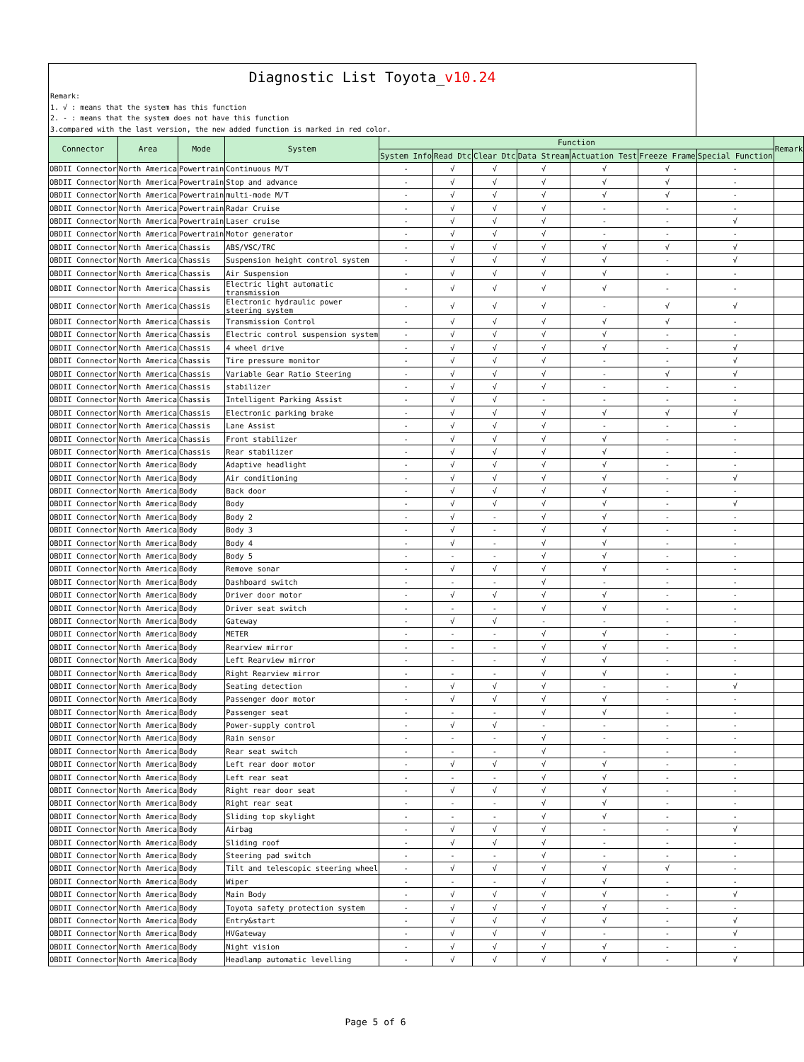Diagnostic List Toyota_v10.24
Remark:
1. √ : means that the system has this function
2. - : means that the system does not have this function
3.compared with the last version, the new added function is marked in red color.
| Connector | Area | Mode | System | Function | | | | | | | Remark |
| --- | --- | --- | --- | --- | --- | --- | --- | --- | --- | --- | --- |
| | | | | System Info | Read Dtc | Clear Dtc | Data Stream | Actuation Test | Freeze Frame | Special Function | |
| OBDII Connector | North America | Powertrain | Continuous M/T | - | √ | √ | √ | √ | √ | - | |
| OBDII Connector | North America | Powertrain | Stop and advance | - | √ | √ | √ | √ | √ | - | |
| OBDII Connector | North America | Powertrain | multi-mode M/T | - | √ | √ | √ | √ | √ | - | |
| OBDII Connector | North America | Powertrain | Radar Cruise | - | √ | √ | √ | - | - | - | |
| OBDII Connector | North America | Powertrain | Laser cruise | - | √ | √ | √ | - | - | √ | |
| OBDII Connector | North America | Powertrain | Motor generator | - | √ | √ | √ | - | - | - | |
| OBDII Connector | North America | Chassis | ABS/VSC/TRC | - | √ | √ | √ | √ | √ | √ | |
| OBDII Connector | North America | Chassis | Suspension height control system | - | √ | √ | √ | √ | - | √ | |
| OBDII Connector | North America | Chassis | Air Suspension | - | √ | √ | √ | √ | - | - | |
| OBDII Connector | North America | Chassis | Electric light automatic transmission | - | √ | √ | √ | √ | - | - | |
| OBDII Connector | North America | Chassis | Electronic hydraulic power steering system | - | √ | √ | √ | - | √ | √ | |
| OBDII Connector | North America | Chassis | Transmission Control | - | √ | √ | √ | √ | √ | - | |
| OBDII Connector | North America | Chassis | Electric control suspension system | - | √ | √ | √ | √ | - | - | |
| OBDII Connector | North America | Chassis | 4 wheel drive | - | √ | √ | √ | √ | - | √ | |
| OBDII Connector | North America | Chassis | Tire pressure monitor | - | √ | √ | √ | - | - | √ | |
| OBDII Connector | North America | Chassis | Variable Gear Ratio Steering | - | √ | √ | √ | - | √ | √ | |
| OBDII Connector | North America | Chassis | stabilizer | - | √ | √ | √ | - | - | - | |
| OBDII Connector | North America | Chassis | Intelligent Parking Assist | - | √ | √ | - | - | - | - | |
| OBDII Connector | North America | Chassis | Electronic parking brake | - | √ | √ | √ | √ | √ | √ | |
| OBDII Connector | North America | Chassis | Lane Assist | - | √ | √ | √ | - | - | - | |
| OBDII Connector | North America | Chassis | Front stabilizer | - | √ | √ | √ | √ | - | - | |
| OBDII Connector | North America | Chassis | Rear stabilizer | - | √ | √ | √ | √ | - | - | |
| OBDII Connector | North America | Body | Adaptive headlight | - | √ | √ | √ | √ | - | - | |
| OBDII Connector | North America | Body | Air conditioning | - | √ | √ | √ | √ | - | √ | |
| OBDII Connector | North America | Body | Back door | - | √ | √ | √ | √ | - | - | |
| OBDII Connector | North America | Body | Body | - | √ | √ | √ | √ | - | √ | |
| OBDII Connector | North America | Body | Body 2 | - | √ | - | √ | √ | - | - | |
| OBDII Connector | North America | Body | Body 3 | - | √ | - | √ | √ | - | - | |
| OBDII Connector | North America | Body | Body 4 | - | √ | - | √ | √ | - | - | |
| OBDII Connector | North America | Body | Body 5 | - | - | - | √ | √ | - | - | |
| OBDII Connector | North America | Body | Remove sonar | - | √ | √ | √ | √ | - | - | |
| OBDII Connector | North America | Body | Dashboard switch | - | - | - | √ | - | - | - | |
| OBDII Connector | North America | Body | Driver door motor | - | √ | √ | √ | √ | - | - | |
| OBDII Connector | North America | Body | Driver seat switch | - | - | - | √ | √ | - | - | |
| OBDII Connector | North America | Body | Gateway | - | √ | √ | - | - | - | - | |
| OBDII Connector | North America | Body | METER | - | - | - | √ | √ | - | - | |
| OBDII Connector | North America | Body | Rearview mirror | - | - | - | √ | √ | - | - | |
| OBDII Connector | North America | Body | Left Rearview mirror | - | - | - | √ | √ | - | - | |
| OBDII Connector | North America | Body | Right Rearview mirror | - | - | - | √ | √ | - | - | |
| OBDII Connector | North America | Body | Seating detection | - | √ | √ | √ | - | - | √ | |
| OBDII Connector | North America | Body | Passenger door motor | - | √ | √ | √ | √ | - | - | |
| OBDII Connector | North America | Body | Passenger seat | - | - | - | √ | √ | - | - | |
| OBDII Connector | North America | Body | Power-supply control | - | √ | √ | - | - | - | - | |
| OBDII Connector | North America | Body | Rain sensor | - | - | - | √ | - | - | - | |
| OBDII Connector | North America | Body | Rear seat switch | - | - | - | √ | - | - | - | |
| OBDII Connector | North America | Body | Left rear door motor | - | √ | √ | √ | √ | - | - | |
| OBDII Connector | North America | Body | Left rear seat | - | - | - | √ | √ | - | - | |
| OBDII Connector | North America | Body | Right rear door seat | - | √ | √ | √ | √ | - | - | |
| OBDII Connector | North America | Body | Right rear seat | - | - | - | √ | √ | - | - | |
| OBDII Connector | North America | Body | Sliding top skylight | - | - | - | √ | √ | - | - | |
| OBDII Connector | North America | Body | Airbag | - | √ | √ | √ | - | - | √ | |
| OBDII Connector | North America | Body | Sliding roof | - | √ | √ | √ | - | - | - | |
| OBDII Connector | North America | Body | Steering pad switch | - | - | - | √ | - | - | - | |
| OBDII Connector | North America | Body | Tilt and telescopic steering wheel | - | √ | √ | √ | √ | √ | - | |
| OBDII Connector | North America | Body | Wiper | - | - | - | √ | √ | - | - | |
| OBDII Connector | North America | Body | Main Body | - | √ | √ | √ | √ | - | √ | |
| OBDII Connector | North America | Body | Toyota safety protection system | - | √ | √ | √ | √ | - | - | |
| OBDII Connector | North America | Body | Entry&start | - | √ | √ | √ | √ | - | √ | |
| OBDII Connector | North America | Body | HVGateway | - | √ | √ | √ | - | - | √ | |
| OBDII Connector | North America | Body | Night vision | - | √ | √ | √ | √ | - | - | |
| OBDII Connector | North America | Body | Headlamp automatic levelling | - | √ | √ | √ | √ | - | √ | |
Page 5 of 6